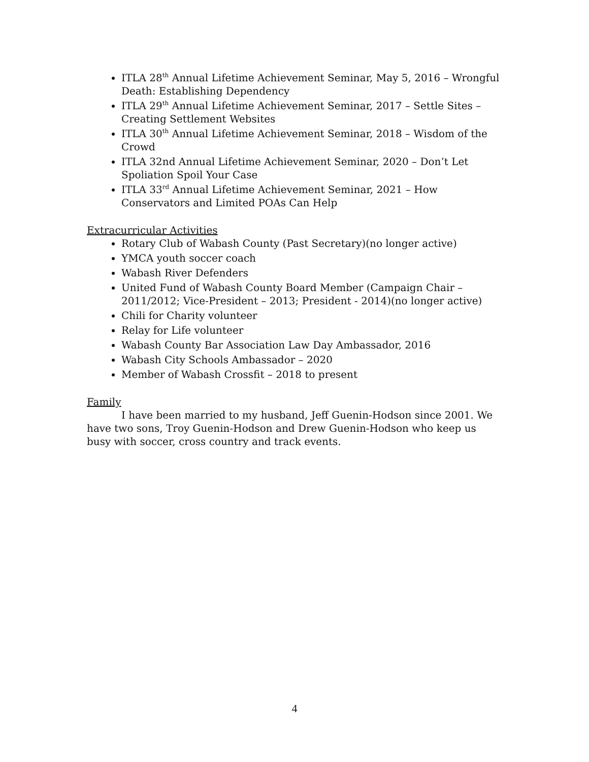ITLA 28<sup>th</sup> Annual Lifetime Achievement Seminar, May 5, 2016 – Wrongful Death: Establishing Dependency
ITLA 29<sup>th</sup> Annual Lifetime Achievement Seminar, 2017 – Settle Sites – Creating Settlement Websites
ITLA 30<sup>th</sup> Annual Lifetime Achievement Seminar, 2018 – Wisdom of the Crowd
ITLA 32nd Annual Lifetime Achievement Seminar, 2020 – Don’t Let Spoliation Spoil Your Case
ITLA 33<sup>rd</sup> Annual Lifetime Achievement Seminar, 2021 – How Conservators and Limited POAs Can Help
Extracurricular Activities
Rotary Club of Wabash County (Past Secretary)(no longer active)
YMCA youth soccer coach
Wabash River Defenders
United Fund of Wabash County Board Member (Campaign Chair – 2011/2012; Vice-President – 2013; President - 2014)(no longer active)
Chili for Charity volunteer
Relay for Life volunteer
Wabash County Bar Association Law Day Ambassador, 2016
Wabash City Schools Ambassador – 2020
Member of Wabash Crossfit – 2018 to present
Family
I have been married to my husband, Jeff Guenin-Hodson since 2001. We have two sons, Troy Guenin-Hodson and Drew Guenin-Hodson who keep us busy with soccer, cross country and track events.
4